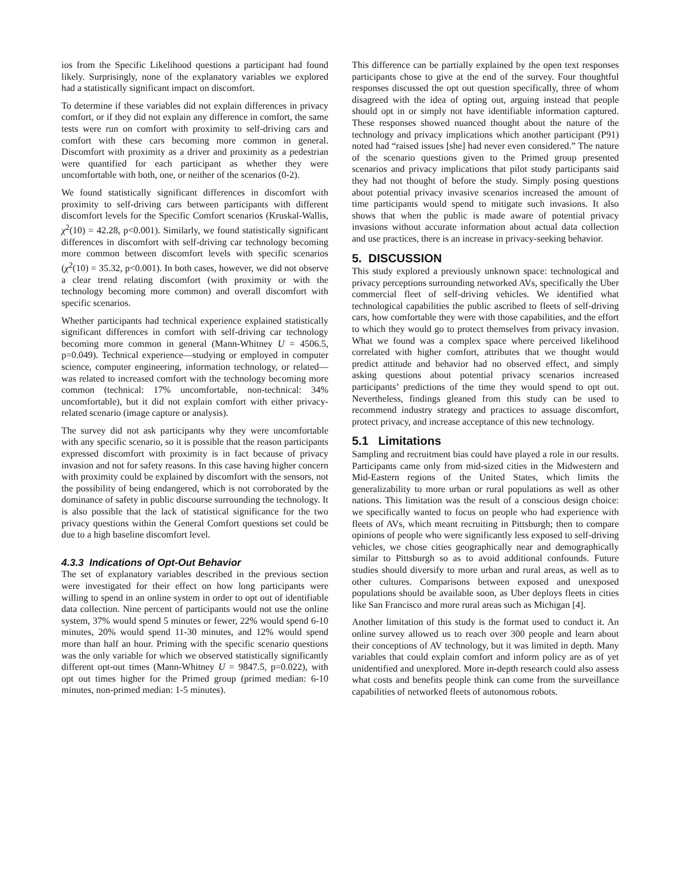ios from the Specific Likelihood questions a participant had found likely. Surprisingly, none of the explanatory variables we explored had a statistically significant impact on discomfort.
To determine if these variables did not explain differences in privacy comfort, or if they did not explain any difference in comfort, the same tests were run on comfort with proximity to self-driving cars and comfort with these cars becoming more common in general. Discomfort with proximity as a driver and proximity as a pedestrian were quantified for each participant as whether they were uncomfortable with both, one, or neither of the scenarios (0-2).
We found statistically significant differences in discomfort with proximity to self-driving cars between participants with different discomfort levels for the Specific Comfort scenarios (Kruskal-Wallis, χ<sup>2</sup>(10) = 42.28, p<0.001). Similarly, we found statistically significant differences in discomfort with self-driving car technology becoming more common between discomfort levels with specific scenarios (χ<sup>2</sup>(10) = 35.32, p<0.001). In both cases, however, we did not observe a clear trend relating discomfort (with proximity or with the technology becoming more common) and overall discomfort with specific scenarios.
Whether participants had technical experience explained statistically significant differences in comfort with self-driving car technology becoming more common in general (Mann-Whitney U = 4506.5, p=0.049). Technical experience—studying or employed in computer science, computer engineering, information technology, or related—was related to increased comfort with the technology becoming more common (technical: 17% uncomfortable, non-technical: 34% uncomfortable), but it did not explain comfort with either privacy-related scenario (image capture or analysis).
The survey did not ask participants why they were uncomfortable with any specific scenario, so it is possible that the reason participants expressed discomfort with proximity is in fact because of privacy invasion and not for safety reasons. In this case having higher concern with proximity could be explained by discomfort with the sensors, not the possibility of being endangered, which is not corroborated by the dominance of safety in public discourse surrounding the technology. It is also possible that the lack of statistical significance for the two privacy questions within the General Comfort questions set could be due to a high baseline discomfort level.
4.3.3 Indications of Opt-Out Behavior
The set of explanatory variables described in the previous section were investigated for their effect on how long participants were willing to spend in an online system in order to opt out of identifiable data collection. Nine percent of participants would not use the online system, 37% would spend 5 minutes or fewer, 22% would spend 6-10 minutes, 20% would spend 11-30 minutes, and 12% would spend more than half an hour. Priming with the specific scenario questions was the only variable for which we observed statistically significantly different opt-out times (Mann-Whitney U = 9847.5, p=0.022), with opt out times higher for the Primed group (primed median: 6-10 minutes, non-primed median: 1-5 minutes).
This difference can be partially explained by the open text responses participants chose to give at the end of the survey. Four thoughtful responses discussed the opt out question specifically, three of whom disagreed with the idea of opting out, arguing instead that people should opt in or simply not have identifiable information captured. These responses showed nuanced thought about the nature of the technology and privacy implications which another participant (P91) noted had “raised issues [she] had never even considered.” The nature of the scenario questions given to the Primed group presented scenarios and privacy implications that pilot study participants said they had not thought of before the study. Simply posing questions about potential privacy invasive scenarios increased the amount of time participants would spend to mitigate such invasions. It also shows that when the public is made aware of potential privacy invasions without accurate information about actual data collection and use practices, there is an increase in privacy-seeking behavior.
5. DISCUSSION
This study explored a previously unknown space: technological and privacy perceptions surrounding networked AVs, specifically the Uber commercial fleet of self-driving vehicles. We identified what technological capabilities the public ascribed to fleets of self-driving cars, how comfortable they were with those capabilities, and the effort to which they would go to protect themselves from privacy invasion. What we found was a complex space where perceived likelihood correlated with higher comfort, attributes that we thought would predict attitude and behavior had no observed effect, and simply asking questions about potential privacy scenarios increased participants’ predictions of the time they would spend to opt out. Nevertheless, findings gleaned from this study can be used to recommend industry strategy and practices to assuage discomfort, protect privacy, and increase acceptance of this new technology.
5.1 Limitations
Sampling and recruitment bias could have played a role in our results. Participants came only from mid-sized cities in the Midwestern and Mid-Eastern regions of the United States, which limits the generalizability to more urban or rural populations as well as other nations. This limitation was the result of a conscious design choice: we specifically wanted to focus on people who had experience with fleets of AVs, which meant recruiting in Pittsburgh; then to compare opinions of people who were significantly less exposed to self-driving vehicles, we chose cities geographically near and demographically similar to Pittsburgh so as to avoid additional confounds. Future studies should diversify to more urban and rural areas, as well as to other cultures. Comparisons between exposed and unexposed populations should be available soon, as Uber deploys fleets in cities like San Francisco and more rural areas such as Michigan [4].
Another limitation of this study is the format used to conduct it. An online survey allowed us to reach over 300 people and learn about their conceptions of AV technology, but it was limited in depth. Many variables that could explain comfort and inform policy are as of yet unidentified and unexplored. More in-depth research could also assess what costs and benefits people think can come from the surveillance capabilities of networked fleets of autonomous robots.